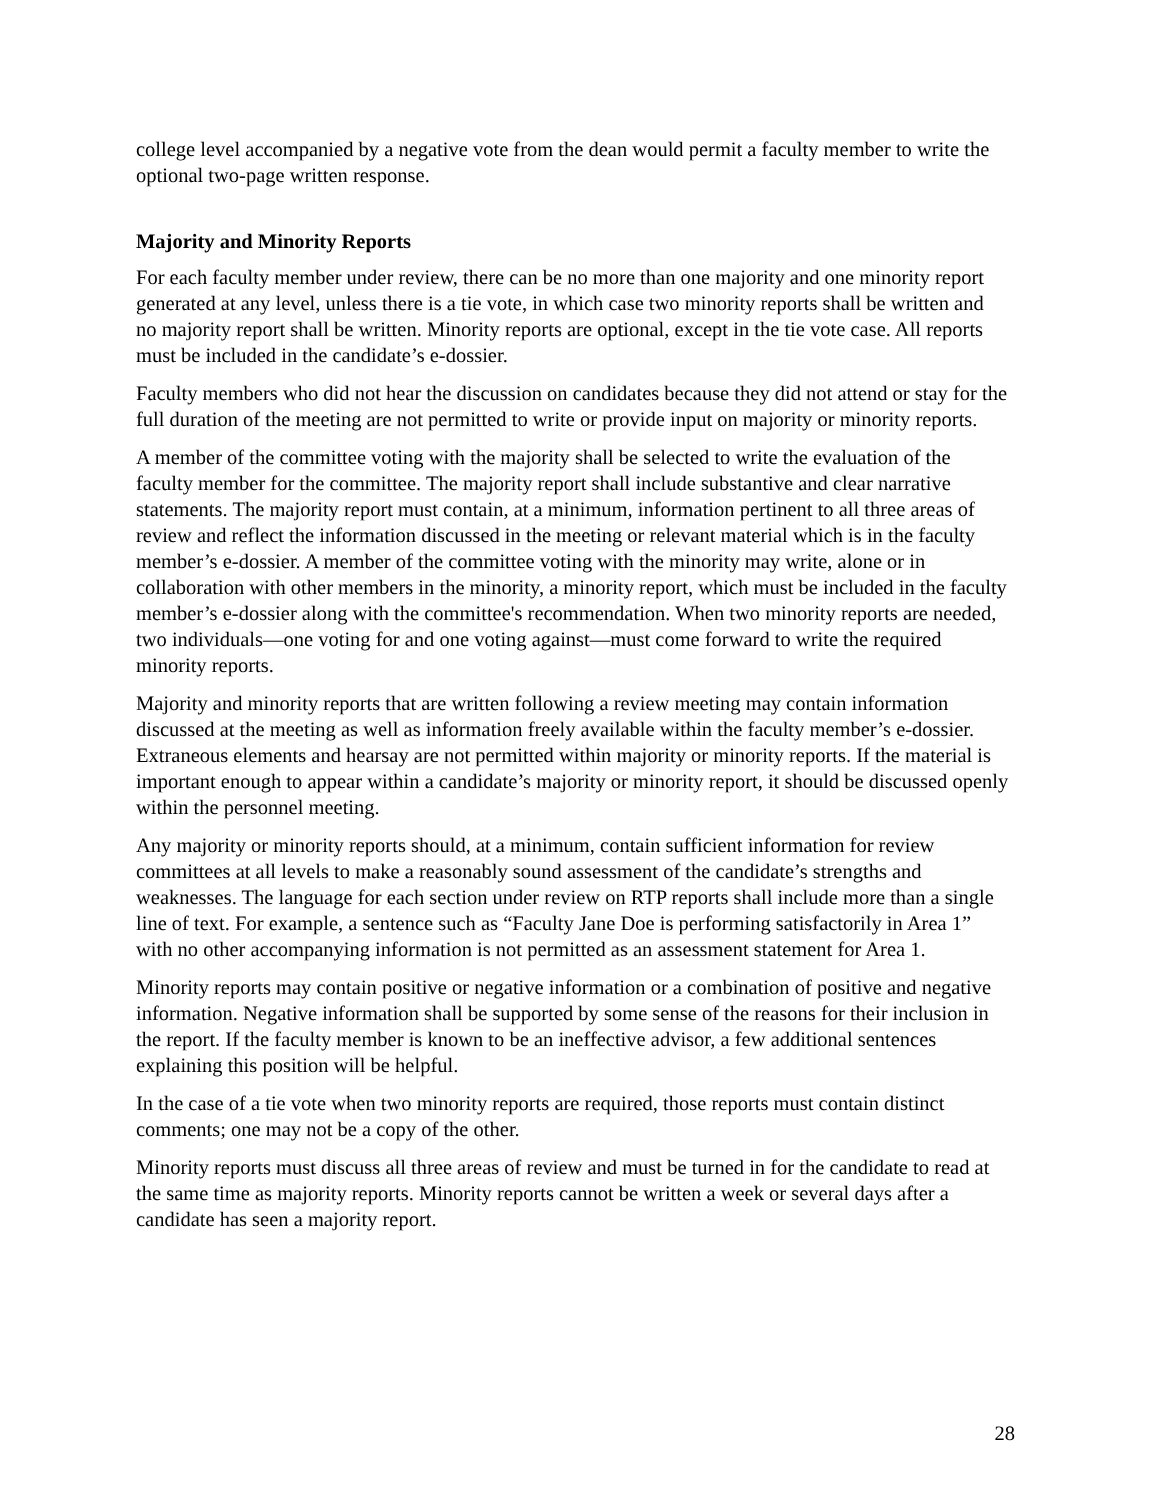college level accompanied by a negative vote from the dean would permit a faculty member to write the optional two-page written response.
Majority and Minority Reports
For each faculty member under review, there can be no more than one majority and one minority report generated at any level, unless there is a tie vote, in which case two minority reports shall be written and no majority report shall be written. Minority reports are optional, except in the tie vote case. All reports must be included in the candidate’s e-dossier.
Faculty members who did not hear the discussion on candidates because they did not attend or stay for the full duration of the meeting are not permitted to write or provide input on majority or minority reports.
A member of the committee voting with the majority shall be selected to write the evaluation of the faculty member for the committee. The majority report shall include substantive and clear narrative statements. The majority report must contain, at a minimum, information pertinent to all three areas of review and reflect the information discussed in the meeting or relevant material which is in the faculty member’s e-dossier. A member of the committee voting with the minority may write, alone or in collaboration with other members in the minority, a minority report, which must be included in the faculty member’s e-dossier along with the committee's recommendation. When two minority reports are needed, two individuals—one voting for and one voting against—must come forward to write the required minority reports.
Majority and minority reports that are written following a review meeting may contain information discussed at the meeting as well as information freely available within the faculty member’s e-dossier. Extraneous elements and hearsay are not permitted within majority or minority reports. If the material is important enough to appear within a candidate’s majority or minority report, it should be discussed openly within the personnel meeting.
Any majority or minority reports should, at a minimum, contain sufficient information for review committees at all levels to make a reasonably sound assessment of the candidate’s strengths and weaknesses. The language for each section under review on RTP reports shall include more than a single line of text. For example, a sentence such as “Faculty Jane Doe is performing satisfactorily in Area 1” with no other accompanying information is not permitted as an assessment statement for Area 1.
Minority reports may contain positive or negative information or a combination of positive and negative information. Negative information shall be supported by some sense of the reasons for their inclusion in the report. If the faculty member is known to be an ineffective advisor, a few additional sentences explaining this position will be helpful.
In the case of a tie vote when two minority reports are required, those reports must contain distinct comments; one may not be a copy of the other.
Minority reports must discuss all three areas of review and must be turned in for the candidate to read at the same time as majority reports. Minority reports cannot be written a week or several days after a candidate has seen a majority report.
28